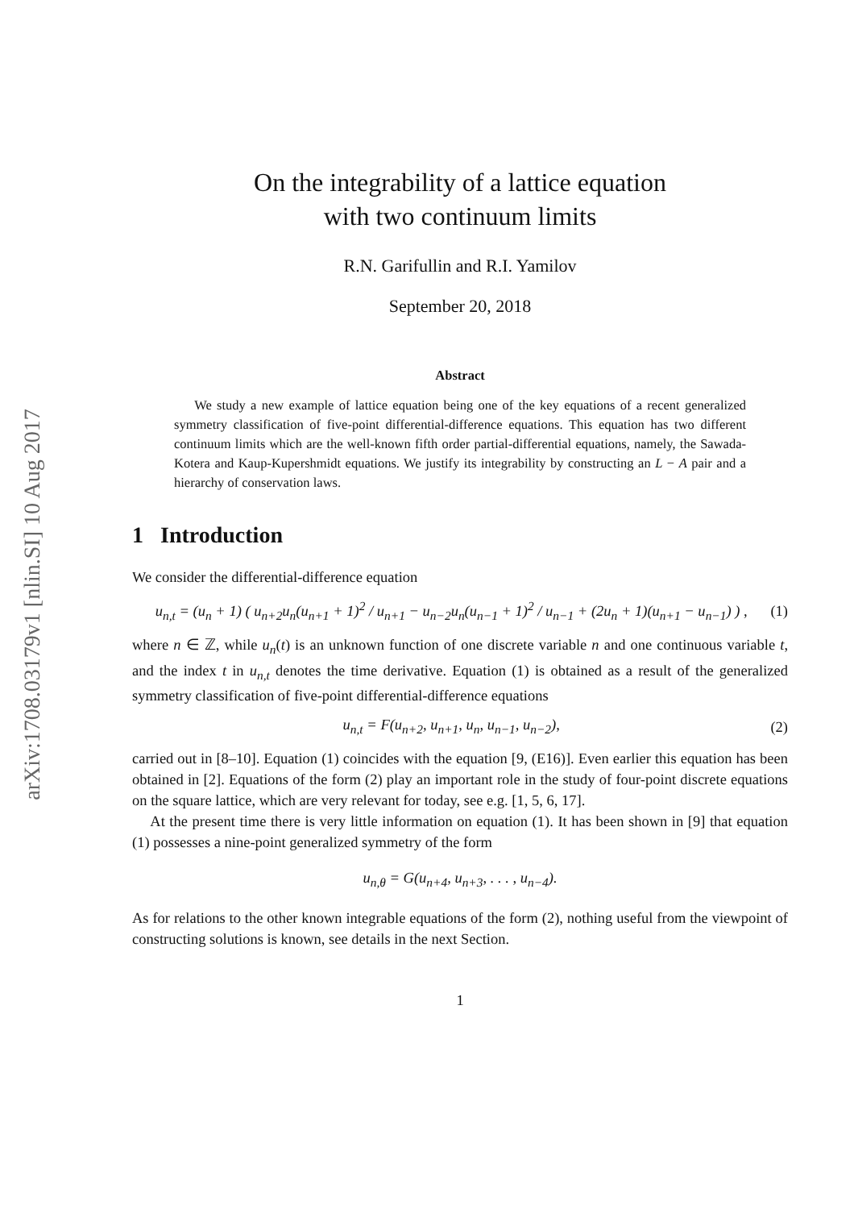arXiv:1708.03179v1 [nlin.SI] 10 Aug 2017
On the integrability of a lattice equation
with two continuum limits
R.N. Garifullin and R.I. Yamilov
September 20, 2018
Abstract
We study a new example of lattice equation being one of the key equations of a recent generalized symmetry classification of five-point differential-difference equations. This equation has two different continuum limits which are the well-known fifth order partial-differential equations, namely, the Sawada-Kotera and Kaup-Kupershmidt equations. We justify its integrability by constructing an L − A pair and a hierarchy of conservation laws.
1 Introduction
We consider the differential-difference equation
u<sub>n,t</sub> = (u<sub>n</sub> + 1) ( u<sub>n+2</sub>u<sub>n</sub>(u<sub>n+1</sub> + 1)<sup>2</sup> / u<sub>n+1</sub> − u<sub>n−2</sub>u<sub>n</sub>(u<sub>n−1</sub> + 1)<sup>2</sup> / u<sub>n−1</sub> + (2u<sub>n</sub> + 1)(u<sub>n+1</sub> − u<sub>n−1</sub>) ) , (1)
where n ∈ ℤ, while u<sub>n</sub>(t) is an unknown function of one discrete variable n and one continuous variable t, and the index t in u<sub>n,t</sub> denotes the time derivative. Equation (1) is obtained as a result of the generalized symmetry classification of five-point differential-difference equations
u<sub>n,t</sub> = F(u<sub>n+2</sub>, u<sub>n+1</sub>, u<sub>n</sub>, u<sub>n−1</sub>, u<sub>n−2</sub>), (2)
carried out in [8–10]. Equation (1) coincides with the equation [9, (E16)]. Even earlier this equation has been obtained in [2]. Equations of the form (2) play an important role in the study of four-point discrete equations on the square lattice, which are very relevant for today, see e.g. [1, 5, 6, 17].
At the present time there is very little information on equation (1). It has been shown in [9] that equation (1) possesses a nine-point generalized symmetry of the form
u<sub>n,θ</sub> = G(u<sub>n+4</sub>, u<sub>n+3</sub>, . . . , u<sub>n−4</sub>).
As for relations to the other known integrable equations of the form (2), nothing useful from the viewpoint of constructing solutions is known, see details in the next Section.
1